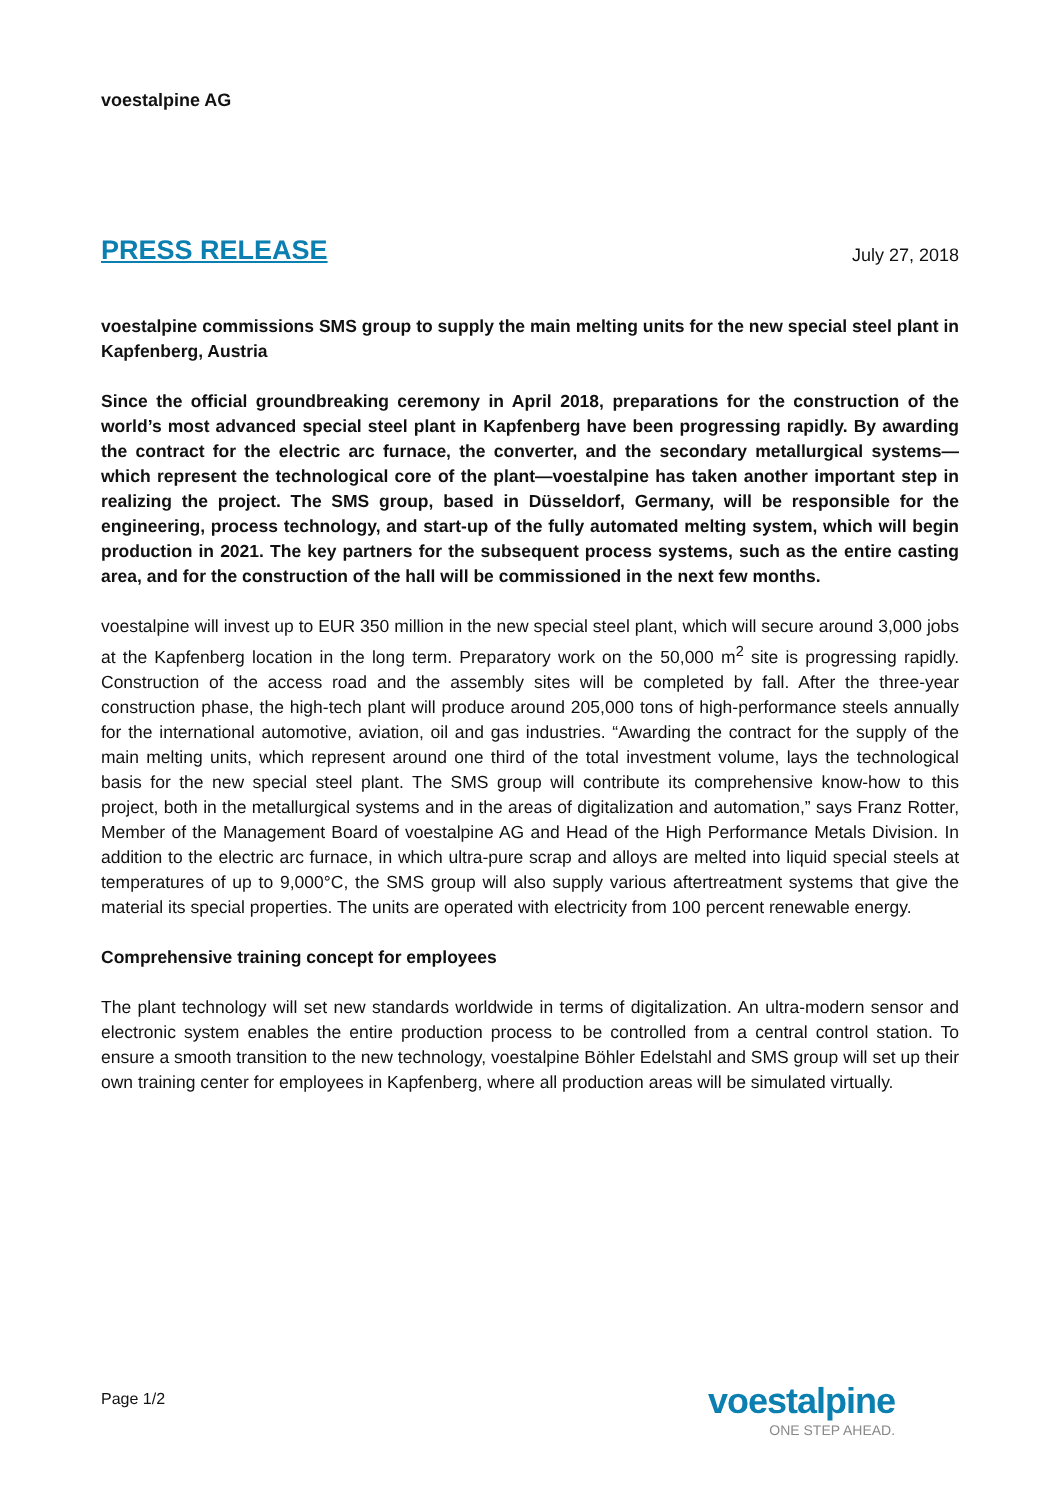voestalpine AG
PRESS RELEASE July 27, 2018
voestalpine commissions SMS group to supply the main melting units for the new special steel plant in Kapfenberg, Austria
Since the official groundbreaking ceremony in April 2018, preparations for the construction of the world’s most advanced special steel plant in Kapfenberg have been progressing rapidly. By awarding the contract for the electric arc furnace, the converter, and the secondary metallurgical systems—which represent the technological core of the plant—voestalpine has taken another important step in realizing the project. The SMS group, based in Düsseldorf, Germany, will be responsible for the engineering, process technology, and start-up of the fully automated melting system, which will begin production in 2021. The key partners for the subsequent process systems, such as the entire casting area, and for the construction of the hall will be commissioned in the next few months.
voestalpine will invest up to EUR 350 million in the new special steel plant, which will secure around 3,000 jobs at the Kapfenberg location in the long term. Preparatory work on the 50,000 m<sup>2</sup> site is progressing rapidly. Construction of the access road and the assembly sites will be completed by fall. After the three-year construction phase, the high-tech plant will produce around 205,000 tons of high-performance steels annually for the international automotive, aviation, oil and gas industries. “Awarding the contract for the supply of the main melting units, which represent around one third of the total investment volume, lays the technological basis for the new special steel plant. The SMS group will contribute its comprehensive know-how to this project, both in the metallurgical systems and in the areas of digitalization and automation,” says Franz Rotter, Member of the Management Board of voestalpine AG and Head of the High Performance Metals Division. In addition to the electric arc furnace, in which ultra-pure scrap and alloys are melted into liquid special steels at temperatures of up to 9,000°C, the SMS group will also supply various aftertreatment systems that give the material its special properties. The units are operated with electricity from 100 percent renewable energy.
Comprehensive training concept for employees
The plant technology will set new standards worldwide in terms of digitalization. An ultra-modern sensor and electronic system enables the entire production process to be controlled from a central control station. To ensure a smooth transition to the new technology, voestalpine Böhler Edelstahl and SMS group will set up their own training center for employees in Kapfenberg, where all production areas will be simulated virtually.
Page 1/2
voestalpine
ONE STEP AHEAD.